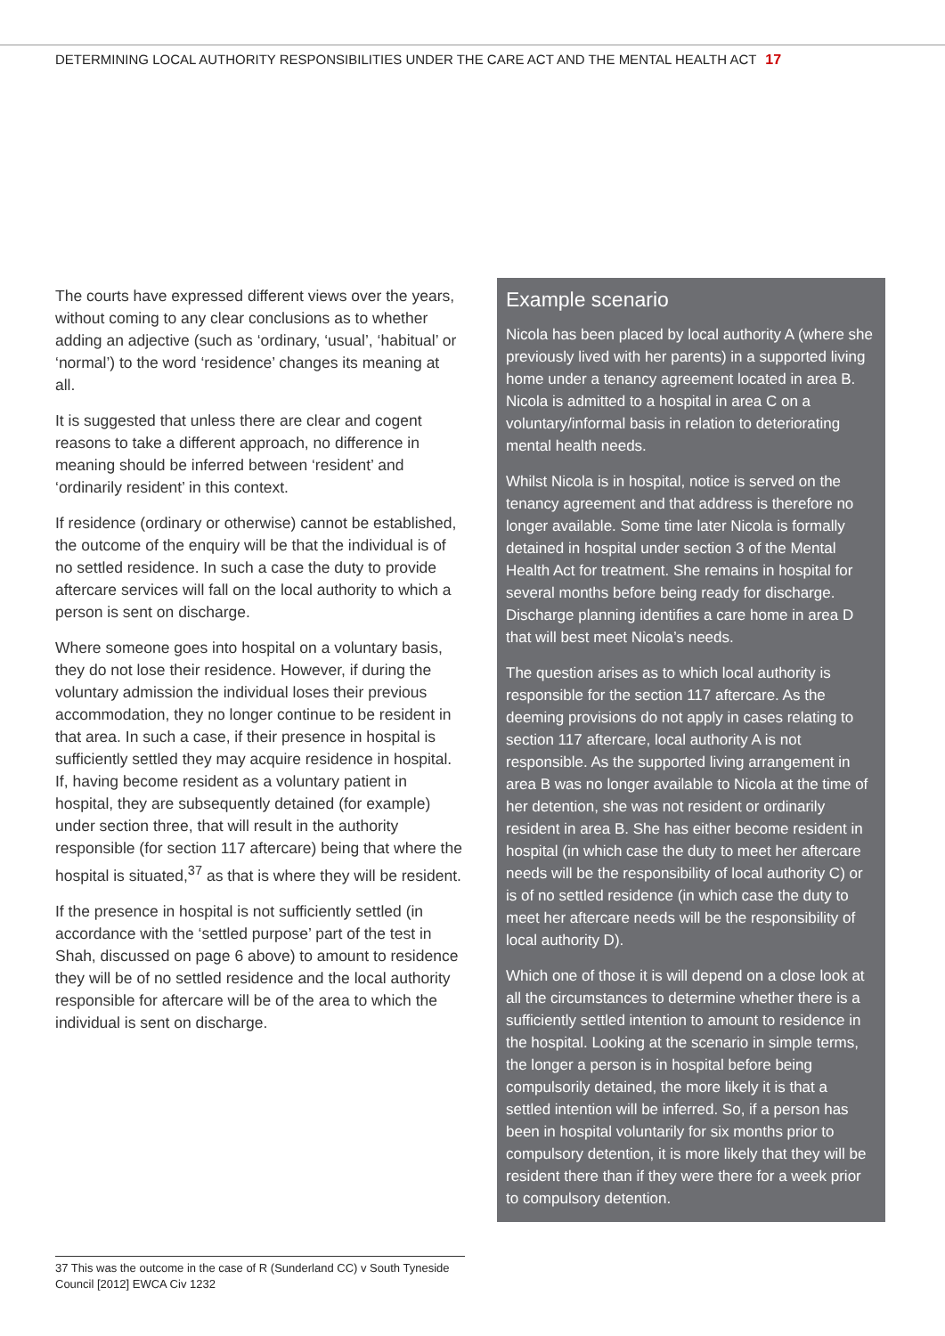DETERMINING LOCAL AUTHORITY RESPONSIBILITIES UNDER THE CARE ACT AND THE MENTAL HEALTH ACT 17
The courts have expressed different views over the years, without coming to any clear conclusions as to whether adding an adjective (such as ‘ordinary, ‘usual’, ‘habitual’ or ‘normal’) to the word ‘residence’ changes its meaning at all.
It is suggested that unless there are clear and cogent reasons to take a different approach, no difference in meaning should be inferred between ‘resident’ and ‘ordinarily resident’ in this context.
If residence (ordinary or otherwise) cannot be established, the outcome of the enquiry will be that the individual is of no settled residence. In such a case the duty to provide aftercare services will fall on the local authority to which a person is sent on discharge.
Where someone goes into hospital on a voluntary basis, they do not lose their residence. However, if during the voluntary admission the individual loses their previous accommodation, they no longer continue to be resident in that area. In such a case, if their presence in hospital is sufficiently settled they may acquire residence in hospital. If, having become resident as a voluntary patient in hospital, they are subsequently detained (for example) under section three, that will result in the authority responsible (for section 117 aftercare) being that where the hospital is situated,<sup>37</sup> as that is where they will be resident.
If the presence in hospital is not sufficiently settled (in accordance with the ‘settled purpose’ part of the test in Shah, discussed on page 6 above) to amount to residence they will be of no settled residence and the local authority responsible for aftercare will be of the area to which the individual is sent on discharge.
Example scenario
Nicola has been placed by local authority A (where she previously lived with her parents) in a supported living home under a tenancy agreement located in area B. Nicola is admitted to a hospital in area C on a voluntary/informal basis in relation to deteriorating mental health needs.
Whilst Nicola is in hospital, notice is served on the tenancy agreement and that address is therefore no longer available. Some time later Nicola is formally detained in hospital under section 3 of the Mental Health Act for treatment. She remains in hospital for several months before being ready for discharge. Discharge planning identifies a care home in area D that will best meet Nicola’s needs.
The question arises as to which local authority is responsible for the section 117 aftercare. As the deeming provisions do not apply in cases relating to section 117 aftercare, local authority A is not responsible. As the supported living arrangement in area B was no longer available to Nicola at the time of her detention, she was not resident or ordinarily resident in area B. She has either become resident in hospital (in which case the duty to meet her aftercare needs will be the responsibility of local authority C) or is of no settled residence (in which case the duty to meet her aftercare needs will be the responsibility of local authority D).
Which one of those it is will depend on a close look at all the circumstances to determine whether there is a sufficiently settled intention to amount to residence in the hospital. Looking at the scenario in simple terms, the longer a person is in hospital before being compulsorily detained, the more likely it is that a settled intention will be inferred. So, if a person has been in hospital voluntarily for six months prior to compulsory detention, it is more likely that they will be resident there than if they were there for a week prior to compulsory detention.
37 This was the outcome in the case of R (Sunderland CC) v South Tyneside Council [2012] EWCA Civ 1232